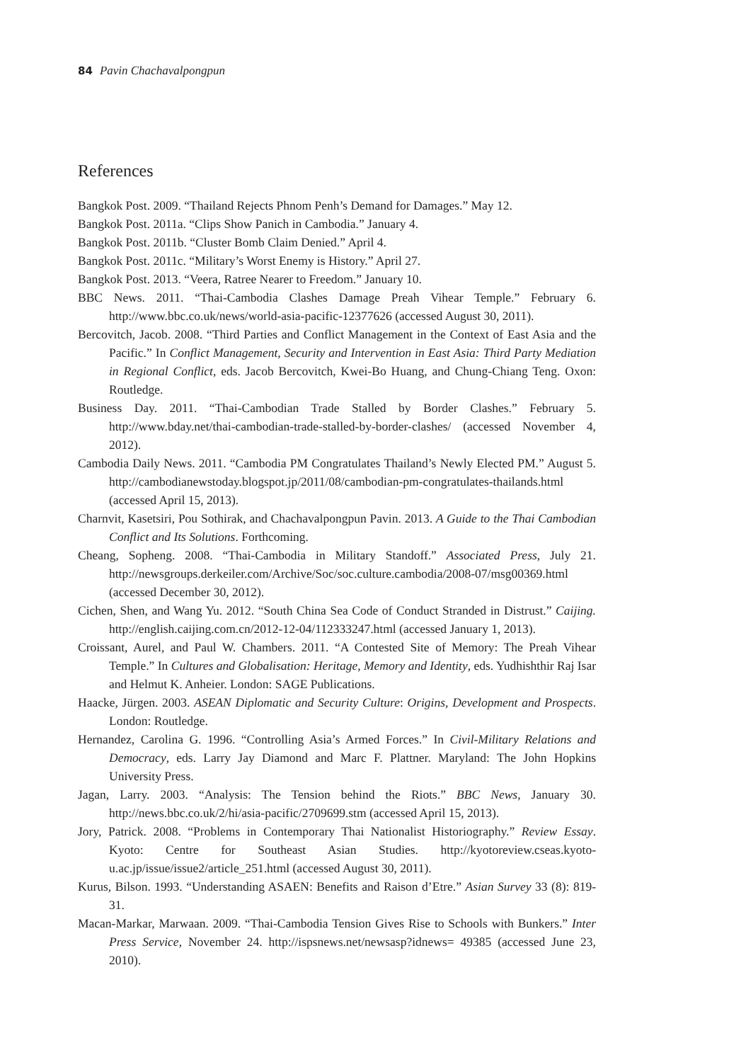84 Pavin Chachavalpongpun
References
Bangkok Post. 2009. “Thailand Rejects Phnom Penh’s Demand for Damages.” May 12.
Bangkok Post. 2011a. “Clips Show Panich in Cambodia.” January 4.
Bangkok Post. 2011b. “Cluster Bomb Claim Denied.” April 4.
Bangkok Post. 2011c. “Military’s Worst Enemy is History.” April 27.
Bangkok Post. 2013. “Veera, Ratree Nearer to Freedom.” January 10.
BBC News. 2011. “Thai-Cambodia Clashes Damage Preah Vihear Temple.” February 6. http://www.bbc.co.uk/news/world-asia-pacific-12377626 (accessed August 30, 2011).
Bercovitch, Jacob. 2008. “Third Parties and Conflict Management in the Context of East Asia and the Pacific.” In Conflict Management, Security and Intervention in East Asia: Third Party Mediation in Regional Conflict, eds. Jacob Bercovitch, Kwei-Bo Huang, and Chung-Chiang Teng. Oxon: Routledge.
Business Day. 2011. “Thai-Cambodian Trade Stalled by Border Clashes.” February 5. http://www.bday.net/thai-cambodian-trade-stalled-by-border-clashes/ (accessed November 4, 2012).
Cambodia Daily News. 2011. “Cambodia PM Congratulates Thailand’s Newly Elected PM.” August 5. http://cambodianewstoday.blogspot.jp/2011/08/cambodian-pm-congratulates-thailands.html (accessed April 15, 2013).
Charnvit, Kasetsiri, Pou Sothirak, and Chachavalpongpun Pavin. 2013. A Guide to the Thai Cambodian Conflict and Its Solutions. Forthcoming.
Cheang, Sopheng. 2008. “Thai-Cambodia in Military Standoff.” Associated Press, July 21. http://newsgroups.derkeiler.com/Archive/Soc/soc.culture.cambodia/2008-07/msg00369.html (accessed December 30, 2012).
Cichen, Shen, and Wang Yu. 2012. “South China Sea Code of Conduct Stranded in Distrust.” Caijing. http://english.caijing.com.cn/2012-12-04/112333247.html (accessed January 1, 2013).
Croissant, Aurel, and Paul W. Chambers. 2011. “A Contested Site of Memory: The Preah Vihear Temple.” In Cultures and Globalisation: Heritage, Memory and Identity, eds. Yudhishthir Raj Isar and Helmut K. Anheier. London: SAGE Publications.
Haacke, Jürgen. 2003. ASEAN Diplomatic and Security Culture: Origins, Development and Prospects. London: Routledge.
Hernandez, Carolina G. 1996. “Controlling Asia’s Armed Forces.” In Civil-Military Relations and Democracy, eds. Larry Jay Diamond and Marc F. Plattner. Maryland: The John Hopkins University Press.
Jagan, Larry. 2003. “Analysis: The Tension behind the Riots.” BBC News, January 30. http://news.bbc.co.uk/2/hi/asia-pacific/2709699.stm (accessed April 15, 2013).
Jory, Patrick. 2008. “Problems in Contemporary Thai Nationalist Historiography.” Review Essay. Kyoto: Centre for Southeast Asian Studies. http://kyotoreview.cseas.kyoto-u.ac.jp/issue/issue2/article_251.html (accessed August 30, 2011).
Kurus, Bilson. 1993. “Understanding ASAEN: Benefits and Raison d’Etre.” Asian Survey 33 (8): 819-31.
Macan-Markar, Marwaan. 2009. “Thai-Cambodia Tension Gives Rise to Schools with Bunkers.” Inter Press Service, November 24. http://ispsnews.net/newsasp?idnews= 49385 (accessed June 23, 2010).